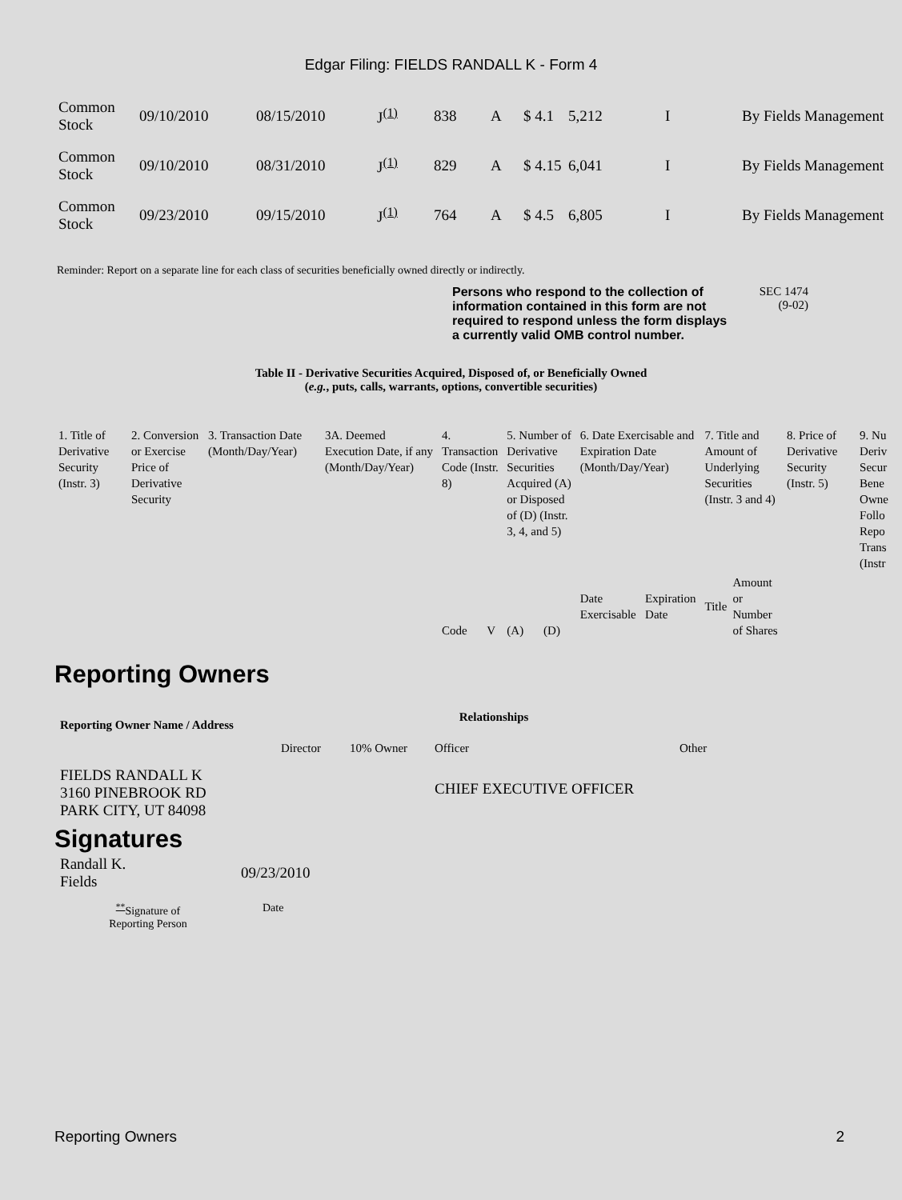Edgar Filing: FIELDS RANDALL K - Form 4
| Common Stock | 09/10/2010 | 08/15/2010 | J<sup>(1)</sup> | 838 | A | $ 4.1 | 5,212 | I | By Fields Management |
| Common Stock | 09/10/2010 | 08/31/2010 | J<sup>(1)</sup> | 829 | A | $ 4.15 | 6,041 | I | By Fields Management |
| Common Stock | 09/23/2010 | 09/15/2010 | J<sup>(1)</sup> | 764 | A | $ 4.5 | 6,805 | I | By Fields Management |
Reminder: Report on a separate line for each class of securities beneficially owned directly or indirectly.
Persons who respond to the collection of information contained in this form are not required to respond unless the form displays a currently valid OMB control number.
SEC 1474
(9-02)
Table II - Derivative Securities Acquired, Disposed of, or Beneficially Owned
(e.g., puts, calls, warrants, options, convertible securities)
| 1. Title of Derivative Security (Instr. 3) | 2. Conversion or Exercise Price of Derivative Security | 3. Transaction Date (Month/Day/Year) | 3A. Deemed Execution Date, if any (Month/Day/Year) | 4. Transaction Code (Instr. 8) | | 5. Number of Derivative Securities Acquired (A) or Disposed of (D) (Instr. 3, 4, and 5) | | 6. Date Exercisable and Expiration Date (Month/Day/Year) | | 7. Title and Amount of Underlying Securities (Instr. 3 and 4) | | 8. Price of Derivative Security (Instr. 5) | 9. Nu Deriv Secur Bene Owne Follo Repo Trans (Instr |
| | | | | Code | V | (A) | (D) | Date Exercisable | Expiration Date | Title | Amount or Number of Shares | | |
Reporting Owners
| Reporting Owner Name / Address | Relationships | | | |
| --- | --- | --- | --- | --- |
| | Director | 10% Owner | Officer | Other |
| FIELDS RANDALL K 3160 PINEBROOK RD PARK CITY, UT 84098 | | | CHIEF EXECUTIVE OFFICER | |
Signatures
| Randall K. Fields | 09/23/2010 |
| <sup>**</sup> Signature of Reporting Person | Date |
Reporting Owners 2